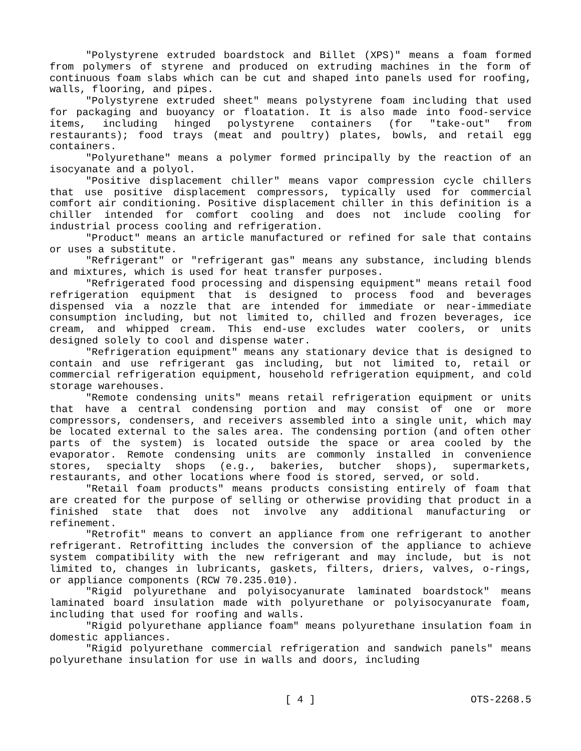"Polystyrene extruded boardstock and Billet (XPS)" means a foam formed from polymers of styrene and produced on extruding machines in the form of continuous foam slabs which can be cut and shaped into panels used for roofing, walls, flooring, and pipes.
"Polystyrene extruded sheet" means polystyrene foam including that used for packaging and buoyancy or floatation. It is also made into food-service items, including hinged polystyrene containers (for "take-out" from restaurants); food trays (meat and poultry) plates, bowls, and retail egg containers.
"Polyurethane" means a polymer formed principally by the reaction of an isocyanate and a polyol.
"Positive displacement chiller" means vapor compression cycle chillers that use positive displacement compressors, typically used for commercial comfort air conditioning. Positive displacement chiller in this definition is a chiller intended for comfort cooling and does not include cooling for industrial process cooling and refrigeration.
"Product" means an article manufactured or refined for sale that contains or uses a substitute.
"Refrigerant" or "refrigerant gas" means any substance, including blends and mixtures, which is used for heat transfer purposes.
"Refrigerated food processing and dispensing equipment" means retail food refrigeration equipment that is designed to process food and beverages dispensed via a nozzle that are intended for immediate or near-immediate consumption including, but not limited to, chilled and frozen beverages, ice cream, and whipped cream. This end-use excludes water coolers, or units designed solely to cool and dispense water.
"Refrigeration equipment" means any stationary device that is designed to contain and use refrigerant gas including, but not limited to, retail or commercial refrigeration equipment, household refrigeration equipment, and cold storage warehouses.
"Remote condensing units" means retail refrigeration equipment or units that have a central condensing portion and may consist of one or more compressors, condensers, and receivers assembled into a single unit, which may be located external to the sales area. The condensing portion (and often other parts of the system) is located outside the space or area cooled by the evaporator. Remote condensing units are commonly installed in convenience stores, specialty shops (e.g., bakeries, butcher shops), supermarkets, restaurants, and other locations where food is stored, served, or sold.
"Retail foam products" means products consisting entirely of foam that are created for the purpose of selling or otherwise providing that product in a finished state that does not involve any additional manufacturing or refinement.
"Retrofit" means to convert an appliance from one refrigerant to another refrigerant. Retrofitting includes the conversion of the appliance to achieve system compatibility with the new refrigerant and may include, but is not limited to, changes in lubricants, gaskets, filters, driers, valves, o-rings, or appliance components (RCW 70.235.010).
"Rigid polyurethane and polyisocyanurate laminated boardstock" means laminated board insulation made with polyurethane or polyisocyanurate foam, including that used for roofing and walls.
"Rigid polyurethane appliance foam" means polyurethane insulation foam in domestic appliances.
"Rigid polyurethane commercial refrigeration and sandwich panels" means polyurethane insulation for use in walls and doors, including
[ 4 ] OTS-2268.5